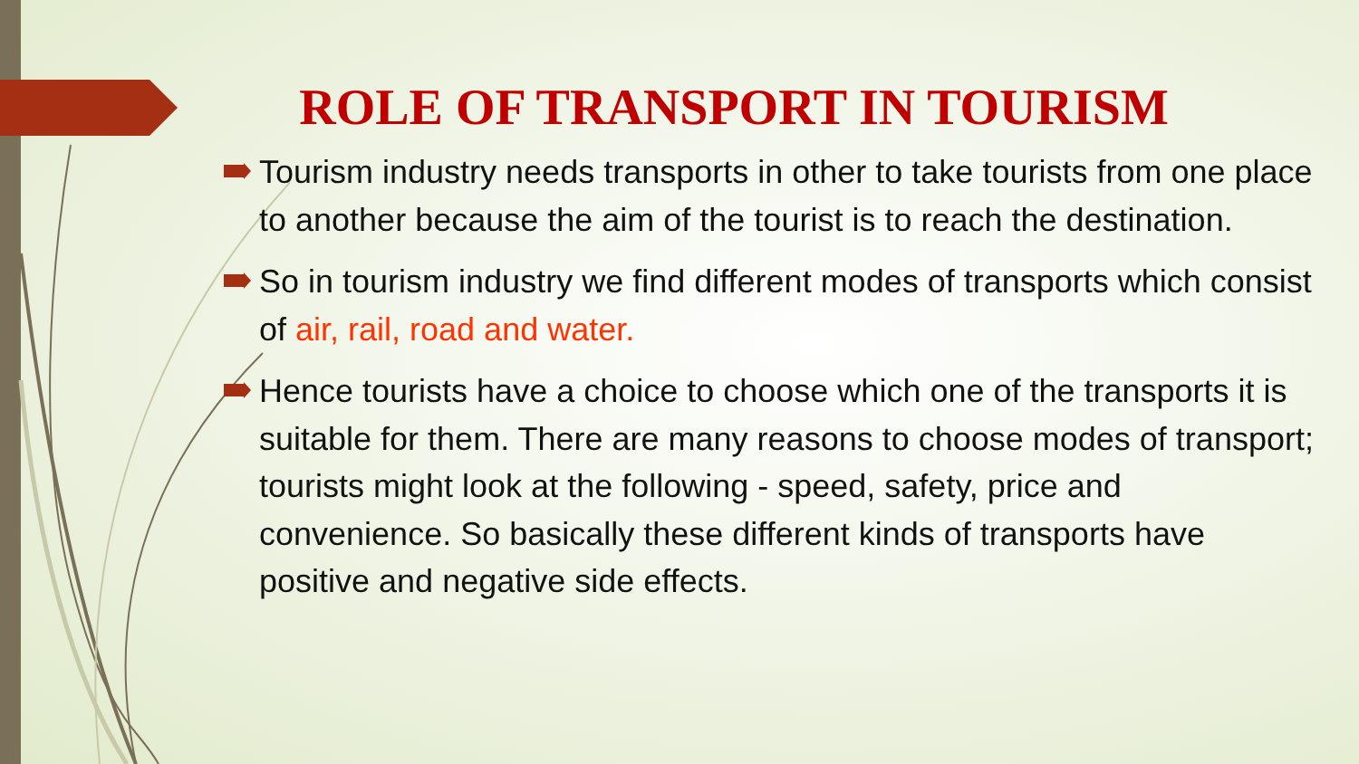ROLE OF TRANSPORT IN TOURISM
Tourism industry needs transports in other to take tourists from one place to another because the aim of the tourist is to reach the destination.
So in tourism industry we find different modes of transports which consist of air, rail, road and water.
Hence tourists have a choice to choose which one of the transports it is suitable for them. There are many reasons to choose modes of transport; tourists might look at the following - speed, safety, price and convenience. So basically these different kinds of transports have positive and negative side effects.